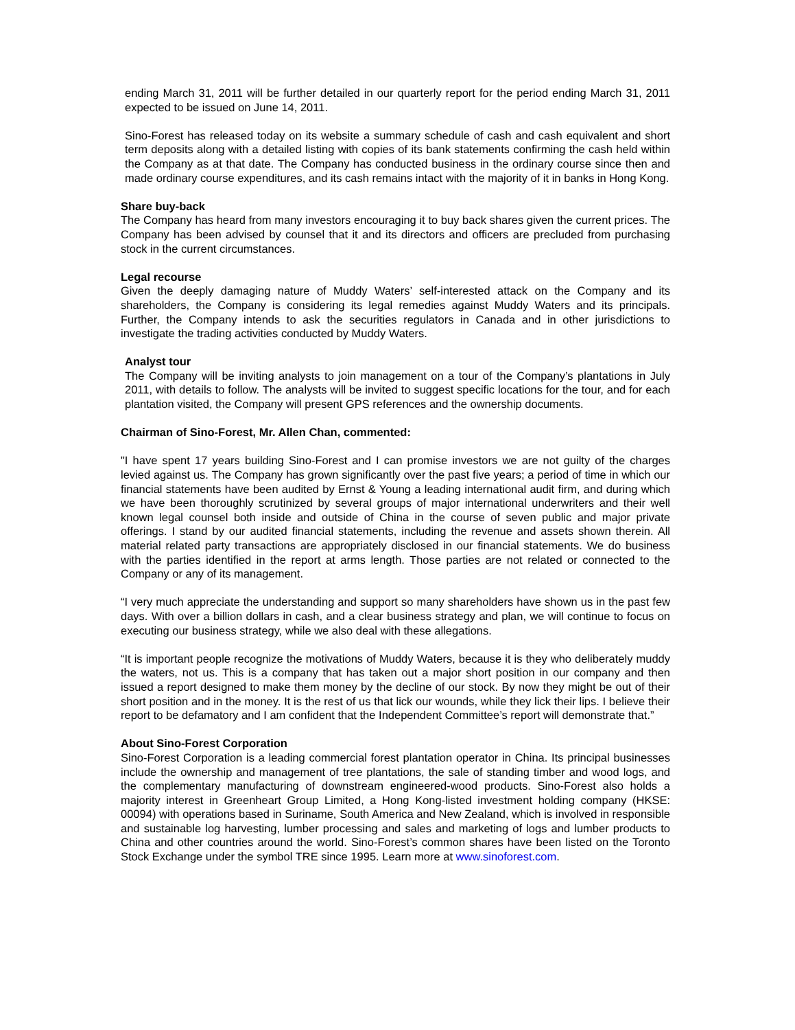ending March 31, 2011 will be further detailed in our quarterly report for the period ending March 31, 2011 expected to be issued on June 14, 2011.
Sino-Forest has released today on its website a summary schedule of cash and cash equivalent and short term deposits along with a detailed listing with copies of its bank statements confirming the cash held within the Company as at that date. The Company has conducted business in the ordinary course since then and made ordinary course expenditures, and its cash remains intact with the majority of it in banks in Hong Kong.
Share buy-back
The Company has heard from many investors encouraging it to buy back shares given the current prices. The Company has been advised by counsel that it and its directors and officers are precluded from purchasing stock in the current circumstances.
Legal recourse
Given the deeply damaging nature of Muddy Waters’ self-interested attack on the Company and its shareholders, the Company is considering its legal remedies against Muddy Waters and its principals. Further, the Company intends to ask the securities regulators in Canada and in other jurisdictions to investigate the trading activities conducted by Muddy Waters.
Analyst tour
The Company will be inviting analysts to join management on a tour of the Company’s plantations in July 2011, with details to follow. The analysts will be invited to suggest specific locations for the tour, and for each plantation visited, the Company will present GPS references and the ownership documents.
Chairman of Sino-Forest, Mr. Allen Chan, commented:
"I have spent 17 years building Sino-Forest and I can promise investors we are not guilty of the charges levied against us. The Company has grown significantly over the past five years; a period of time in which our financial statements have been audited by Ernst & Young a leading international audit firm, and during which we have been thoroughly scrutinized by several groups of major international underwriters and their well known legal counsel both inside and outside of China in the course of seven public and major private offerings. I stand by our audited financial statements, including the revenue and assets shown therein. All material related party transactions are appropriately disclosed in our financial statements. We do business with the parties identified in the report at arms length. Those parties are not related or connected to the Company or any of its management.
“I very much appreciate the understanding and support so many shareholders have shown us in the past few days. With over a billion dollars in cash, and a clear business strategy and plan, we will continue to focus on executing our business strategy, while we also deal with these allegations.
“It is important people recognize the motivations of Muddy Waters, because it is they who deliberately muddy the waters, not us. This is a company that has taken out a major short position in our company and then issued a report designed to make them money by the decline of our stock. By now they might be out of their short position and in the money. It is the rest of us that lick our wounds, while they lick their lips. I believe their report to be defamatory and I am confident that the Independent Committee’s report will demonstrate that.”
About Sino-Forest Corporation
Sino-Forest Corporation is a leading commercial forest plantation operator in China. Its principal businesses include the ownership and management of tree plantations, the sale of standing timber and wood logs, and the complementary manufacturing of downstream engineered-wood products. Sino-Forest also holds a majority interest in Greenheart Group Limited, a Hong Kong-listed investment holding company (HKSE: 00094) with operations based in Suriname, South America and New Zealand, which is involved in responsible and sustainable log harvesting, lumber processing and sales and marketing of logs and lumber products to China and other countries around the world. Sino-Forest’s common shares have been listed on the Toronto Stock Exchange under the symbol TRE since 1995. Learn more at www.sinoforest.com.